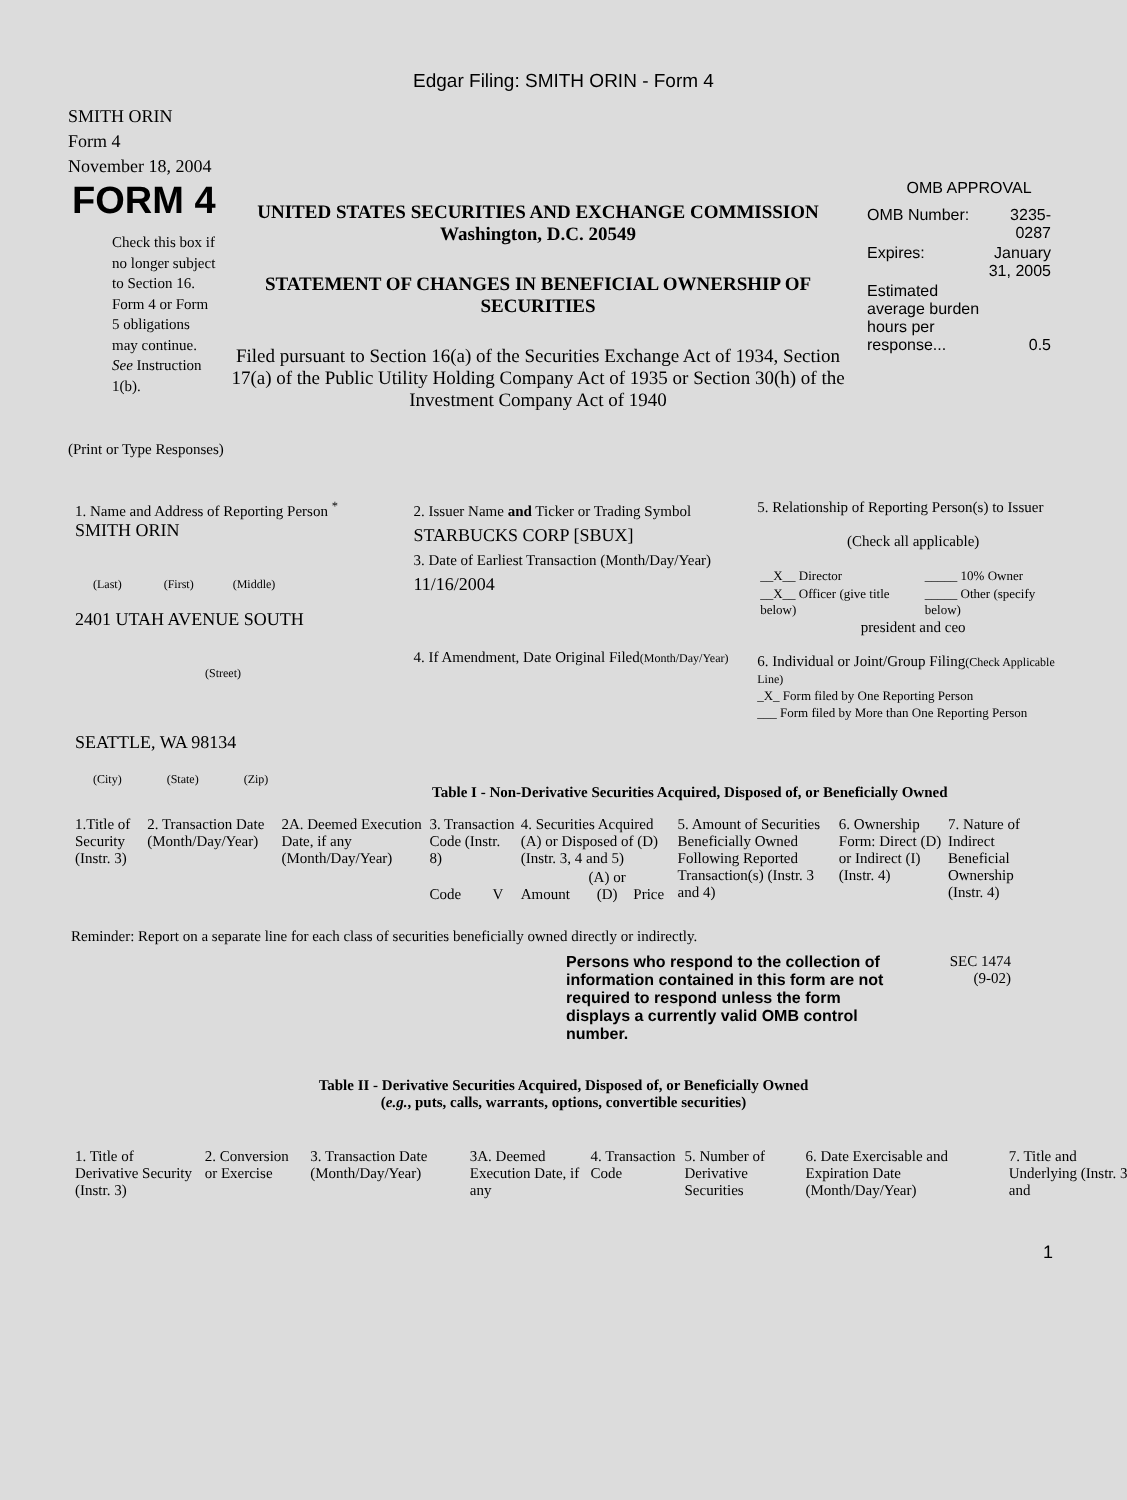Edgar Filing: SMITH ORIN - Form 4
SMITH ORIN
Form 4
November 18, 2004
FORM 4
Check this box if no longer subject to Section 16. Form 4 or Form 5 obligations may continue. See Instruction 1(b).
UNITED STATES SECURITIES AND EXCHANGE COMMISSION
Washington, D.C. 20549
STATEMENT OF CHANGES IN BENEFICIAL OWNERSHIP OF SECURITIES
Filed pursuant to Section 16(a) of the Securities Exchange Act of 1934, Section 17(a) of the Public Utility Holding Company Act of 1935 or Section 30(h) of the Investment Company Act of 1940
OMB APPROVAL
| OMB Number: | 3235-0287 |
| Expires: | January 31, 2005 |
| Estimated average burden hours per response... | 0.5 |
(Print or Type Responses)
| 1. Name and Address of Reporting Person <sup>*</sup> SMITH ORIN (Last) (First) (Middle) 2401 UTAH AVENUE SOUTH (Street) SEATTLE, WA 98134 (City) (State) (Zip) | 2. Issuer Name and Ticker or Trading Symbol STARBUCKS CORP [SBUX] 3. Date of Earliest Transaction (Month/Day/Year) 11/16/2004 4. If Amendment, Date Original Filed (Month/Day/Year) | 5. Relationship of Reporting Person(s) to Issuer (Check all applicable) / __X__ Director / _____ 10% Owner / / __X__ Officer (give title below) / _____ Other (specify below) / president and ceo 6. Individual or Joint/Group Filing (Check Applicable Line) _X_ Form filed by One Reporting Person ___ Form filed by More than One Reporting Person |
Table I - Non-Derivative Securities Acquired, Disposed of, or Beneficially Owned
| 1.Title of Security (Instr. 3) | 2. Transaction Date (Month/Day/Year) | 2A. Deemed Execution Date, if any (Month/Day/Year) | 3. Transaction Code (Instr. 8) | | 4. Securities Acquired (A) or Disposed of (D) (Instr. 3, 4 and 5) | | | 5. Amount of Securities Beneficially Owned Following Reported Transaction(s) (Instr. 3 and 4) | 6. Ownership Form: Direct (D) or Indirect (I) (Instr. 4) | 7. Nature of Indirect Beneficial Ownership (Instr. 4) |
| | | | Code | V | Amount | (A) or (D) | Price | | | |
Reminder: Report on a separate line for each class of securities beneficially owned directly or indirectly.
Persons who respond to the collection of information contained in this form are not required to respond unless the form displays a currently valid OMB control number.
SEC 1474
(9-02)
Table II - Derivative Securities Acquired, Disposed of, or Beneficially Owned
(e.g., puts, calls, warrants, options, convertible securities)
| 1. Title of Derivative Security (Instr. 3) | 2. Conversion or Exercise | 3. Transaction Date (Month/Day/Year) | 3A. Deemed Execution Date, if any | 4. Transaction Code | 5. Number of Derivative Securities | 6. Date Exercisable and Expiration Date (Month/Day/Year) | 7. Title and Underlying (Instr. 3 and |
1